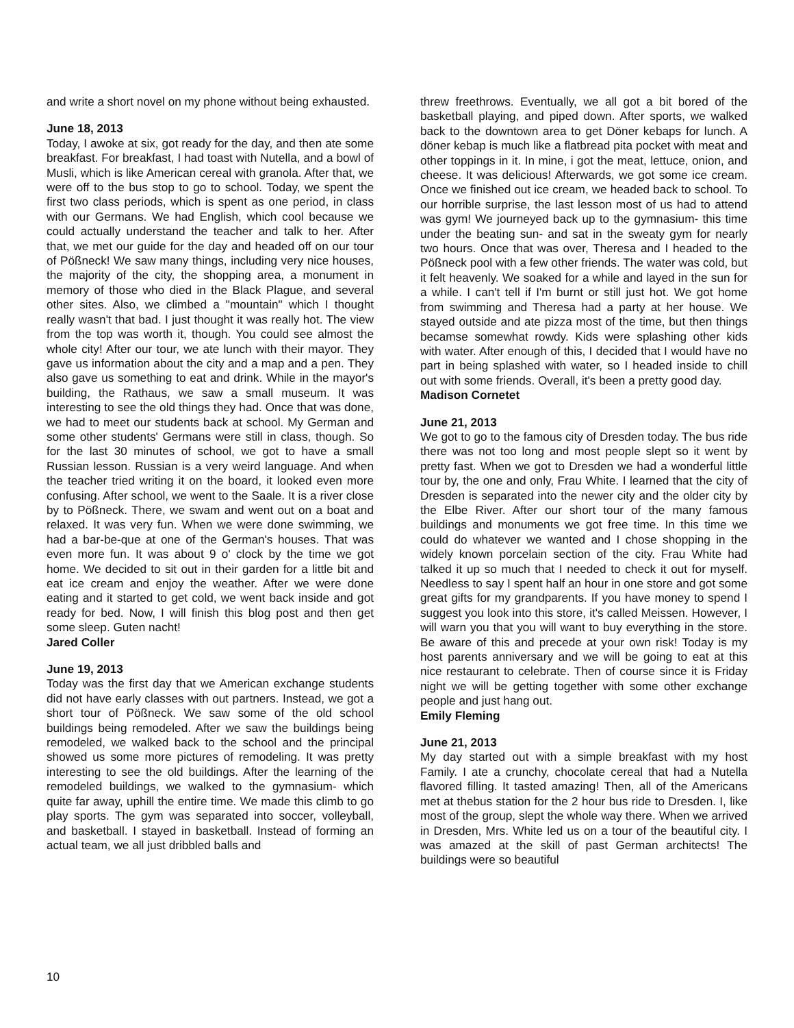and write a short novel on my phone without being exhausted.
June 18, 2013
Today, I awoke at six, got ready for the day, and then ate some breakfast. For breakfast, I had toast with Nutella, and a bowl of Musli, which is like American cereal with granola. After that, we were off to the bus stop to go to school. Today, we spent the first two class periods, which is spent as one period, in class with our Germans. We had English, which cool because we could actually understand the teacher and talk to her. After that, we met our guide for the day and headed off on our tour of Pößneck! We saw many things, including very nice houses, the majority of the city, the shopping area, a monument in memory of those who died in the Black Plague, and several other sites. Also, we climbed a "mountain" which I thought really wasn't that bad. I just thought it was really hot. The view from the top was worth it, though. You could see almost the whole city! After our tour, we ate lunch with their mayor. They gave us information about the city and a map and a pen. They also gave us something to eat and drink. While in the mayor's building, the Rathaus, we saw a small museum. It was interesting to see the old things they had. Once that was done, we had to meet our students back at school. My German and some other students' Germans were still in class, though. So for the last 30 minutes of school, we got to have a small Russian lesson. Russian is a very weird language. And when the teacher tried writing it on the board, it looked even more confusing. After school, we went to the Saale. It is a river close by to Pößneck. There, we swam and went out on a boat and relaxed. It was very fun. When we were done swimming, we had a bar-be-que at one of the German's houses. That was even more fun. It was about 9 o' clock by the time we got home. We decided to sit out in their garden for a little bit and eat ice cream and enjoy the weather. After we were done eating and it started to get cold, we went back inside and got ready for bed. Now, I will finish this blog post and then get some sleep. Guten nacht!
Jared Coller
June 19, 2013
Today was the first day that we American exchange students did not have early classes with out partners. Instead, we got a short tour of Pößneck. We saw some of the old school buildings being remodeled. After we saw the buildings being remodeled, we walked back to the school and the principal showed us some more pictures of remodeling. It was pretty interesting to see the old buildings. After the learning of the remodeled buildings, we walked to the gymnasium- which quite far away, uphill the entire time. We made this climb to go play sports. The gym was separated into soccer, volleyball, and basketball. I stayed in basketball. Instead of forming an actual team, we all just dribbled balls and
threw freethrows. Eventually, we all got a bit bored of the basketball playing, and piped down. After sports, we walked back to the downtown area to get Döner kebaps for lunch. A döner kebap is much like a flatbread pita pocket with meat and other toppings in it. In mine, i got the meat, lettuce, onion, and cheese. It was delicious! Afterwards, we got some ice cream. Once we finished out ice cream, we headed back to school. To our horrible surprise, the last lesson most of us had to attend was gym! We journeyed back up to the gymnasium- this time under the beating sun- and sat in the sweaty gym for nearly two hours. Once that was over, Theresa and I headed to the Pößneck pool with a few other friends. The water was cold, but it felt heavenly. We soaked for a while and layed in the sun for a while. I can't tell if I'm burnt or still just hot. We got home from swimming and Theresa had a party at her house. We stayed outside and ate pizza most of the time, but then things becamse somewhat rowdy. Kids were splashing other kids with water. After enough of this, I decided that I would have no part in being splashed with water, so I headed inside to chill out with some friends. Overall, it's been a pretty good day.
Madison Cornetet
June 21, 2013
We got to go to the famous city of Dresden today. The bus ride there was not too long and most people slept so it went by pretty fast. When we got to Dresden we had a wonderful little tour by, the one and only, Frau White. I learned that the city of Dresden is separated into the newer city and the older city by the Elbe River. After our short tour of the many famous buildings and monuments we got free time. In this time we could do whatever we wanted and I chose shopping in the widely known porcelain section of the city. Frau White had talked it up so much that I needed to check it out for myself. Needless to say I spent half an hour in one store and got some great gifts for my grandparents. If you have money to spend I suggest you look into this store, it's called Meissen. However, I will warn you that you will want to buy everything in the store. Be aware of this and precede at your own risk! Today is my host parents anniversary and we will be going to eat at this nice restaurant to celebrate. Then of course since it is Friday night we will be getting together with some other exchange people and just hang out.
Emily Fleming
June 21, 2013
My day started out with a simple breakfast with my host Family. I ate a crunchy, chocolate cereal that had a Nutella flavored filling. It tasted amazing! Then, all of the Americans met at thebus station for the 2 hour bus ride to Dresden. I, like most of the group, slept the whole way there. When we arrived in Dresden, Mrs. White led us on a tour of the beautiful city. I was amazed at the skill of past German architects! The buildings were so beautiful
10